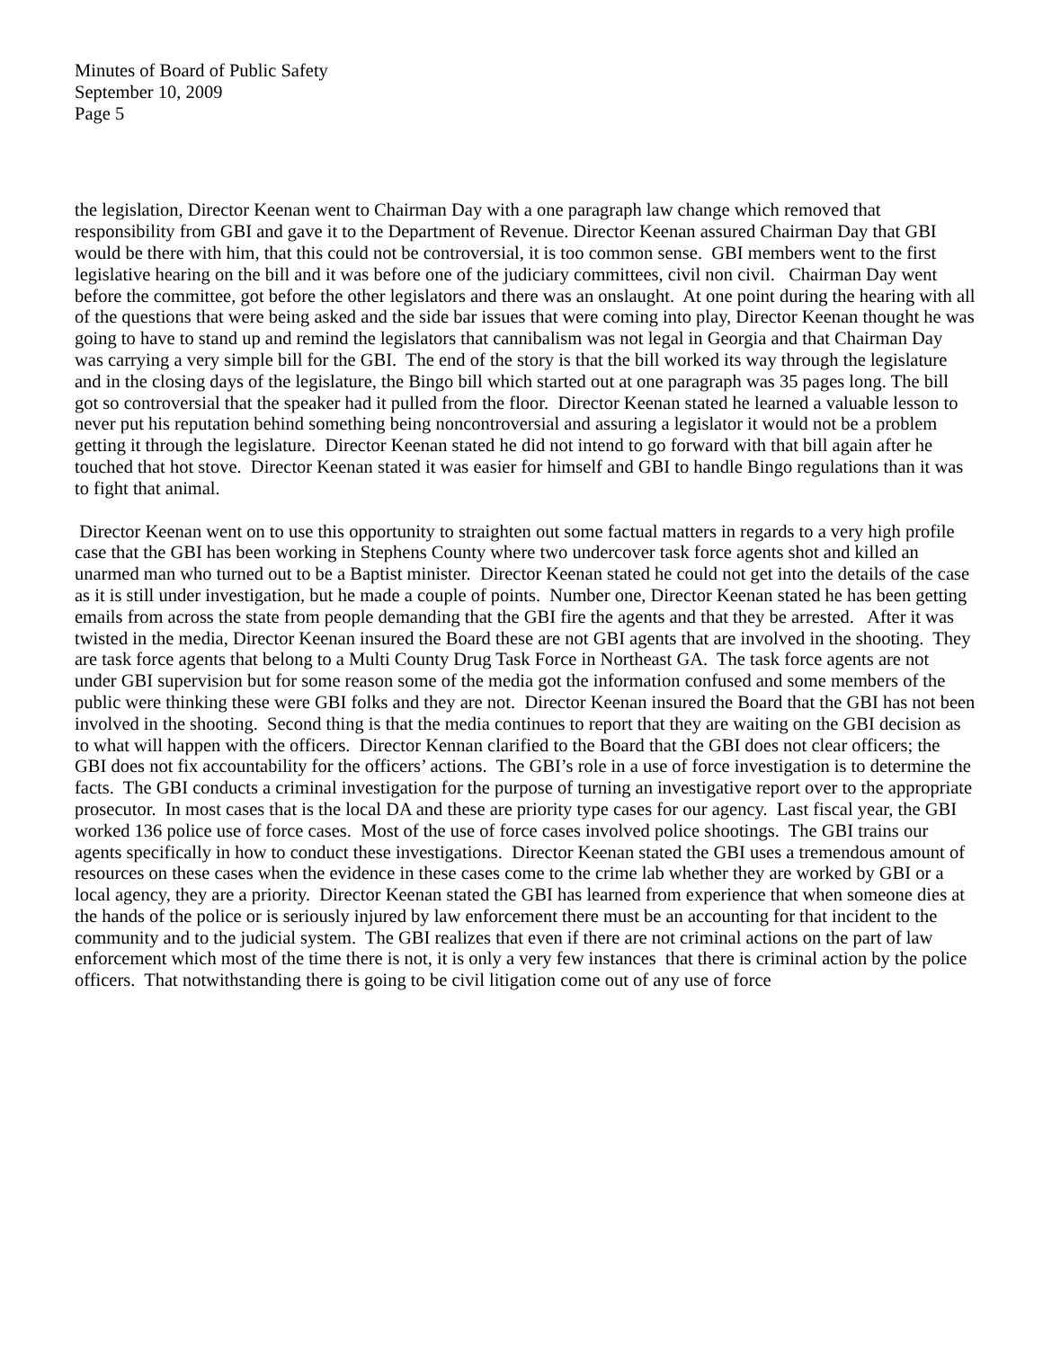Minutes of Board of Public Safety
September 10, 2009
Page 5
the legislation, Director Keenan went to Chairman Day with a one paragraph law change which removed that responsibility from GBI and gave it to the Department of Revenue. Director Keenan assured Chairman Day that GBI would be there with him, that this could not be controversial, it is too common sense. GBI members went to the first legislative hearing on the bill and it was before one of the judiciary committees, civil non civil. Chairman Day went before the committee, got before the other legislators and there was an onslaught. At one point during the hearing with all of the questions that were being asked and the side bar issues that were coming into play, Director Keenan thought he was going to have to stand up and remind the legislators that cannibalism was not legal in Georgia and that Chairman Day was carrying a very simple bill for the GBI. The end of the story is that the bill worked its way through the legislature and in the closing days of the legislature, the Bingo bill which started out at one paragraph was 35 pages long. The bill got so controversial that the speaker had it pulled from the floor. Director Keenan stated he learned a valuable lesson to never put his reputation behind something being noncontroversial and assuring a legislator it would not be a problem getting it through the legislature. Director Keenan stated he did not intend to go forward with that bill again after he touched that hot stove. Director Keenan stated it was easier for himself and GBI to handle Bingo regulations than it was to fight that animal.
Director Keenan went on to use this opportunity to straighten out some factual matters in regards to a very high profile case that the GBI has been working in Stephens County where two undercover task force agents shot and killed an unarmed man who turned out to be a Baptist minister. Director Keenan stated he could not get into the details of the case as it is still under investigation, but he made a couple of points. Number one, Director Keenan stated he has been getting emails from across the state from people demanding that the GBI fire the agents and that they be arrested. After it was twisted in the media, Director Keenan insured the Board these are not GBI agents that are involved in the shooting. They are task force agents that belong to a Multi County Drug Task Force in Northeast GA. The task force agents are not under GBI supervision but for some reason some of the media got the information confused and some members of the public were thinking these were GBI folks and they are not. Director Keenan insured the Board that the GBI has not been involved in the shooting. Second thing is that the media continues to report that they are waiting on the GBI decision as to what will happen with the officers. Director Kennan clarified to the Board that the GBI does not clear officers; the GBI does not fix accountability for the officers’ actions. The GBI’s role in a use of force investigation is to determine the facts. The GBI conducts a criminal investigation for the purpose of turning an investigative report over to the appropriate prosecutor. In most cases that is the local DA and these are priority type cases for our agency. Last fiscal year, the GBI worked 136 police use of force cases. Most of the use of force cases involved police shootings. The GBI trains our agents specifically in how to conduct these investigations. Director Keenan stated the GBI uses a tremendous amount of resources on these cases when the evidence in these cases come to the crime lab whether they are worked by GBI or a local agency, they are a priority. Director Keenan stated the GBI has learned from experience that when someone dies at the hands of the police or is seriously injured by law enforcement there must be an accounting for that incident to the community and to the judicial system. The GBI realizes that even if there are not criminal actions on the part of law enforcement which most of the time there is not, it is only a very few instances that there is criminal action by the police officers. That notwithstanding there is going to be civil litigation come out of any use of force